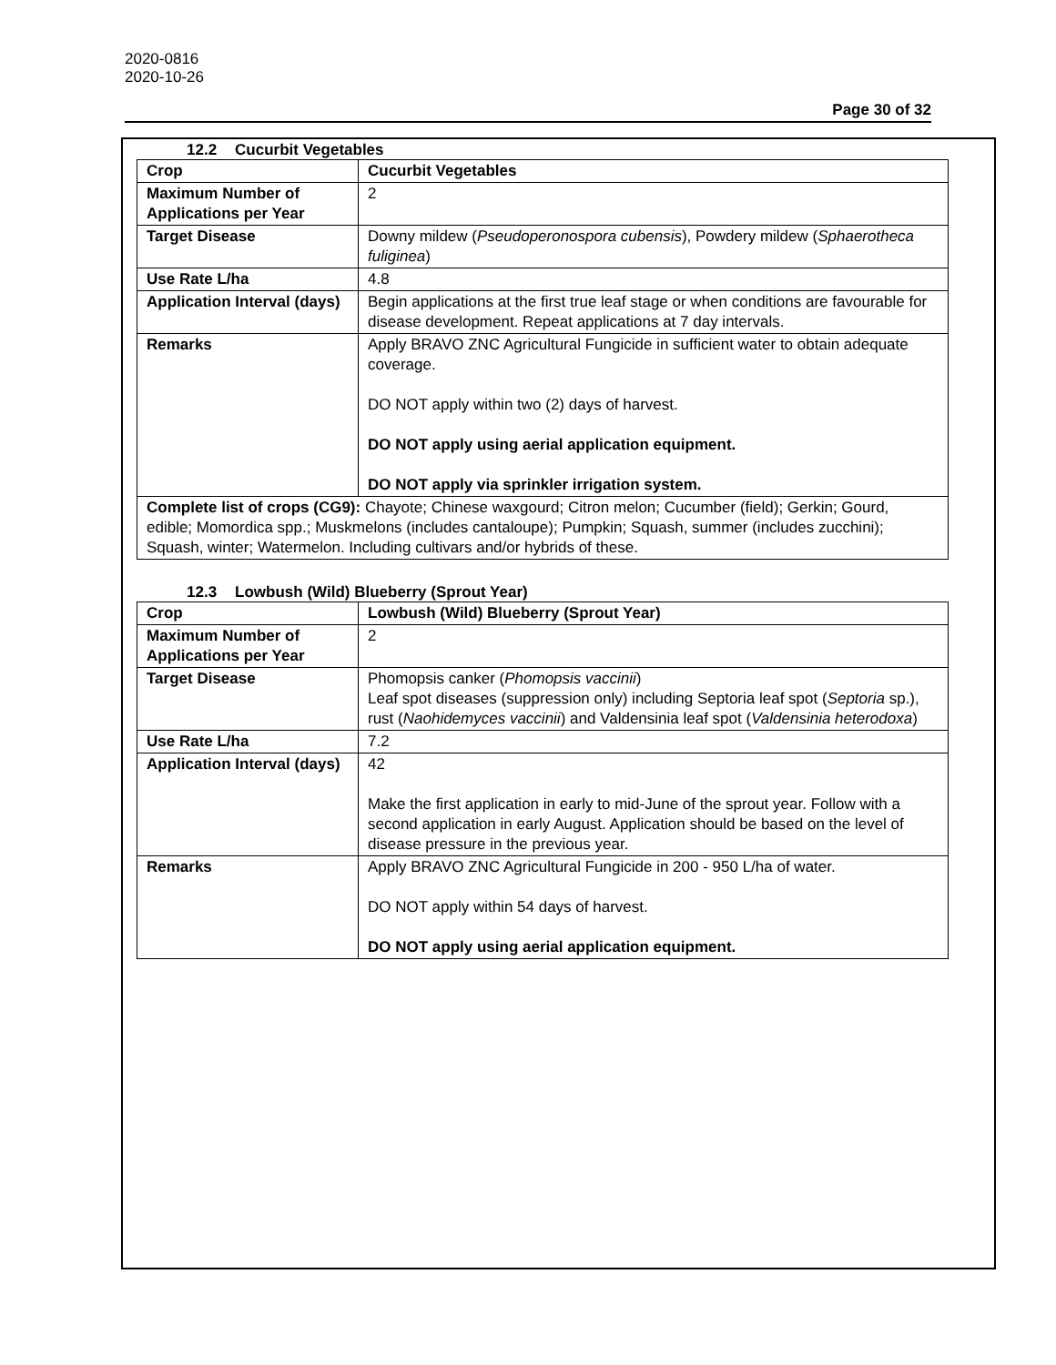2020-0816
2020-10-26
Page 30 of 32
12.2 Cucurbit Vegetables
| Crop | Cucurbit Vegetables |
| --- | --- |
| Maximum Number of Applications per Year | 2 |
| Target Disease | Downy mildew ( Pseudoperonospora cubensis ), Powdery mildew ( Sphaerotheca fuliginea ) |
| Use Rate L/ha | 4.8 |
| Application Interval (days) | Begin applications at the first true leaf stage or when conditions are favourable for disease development. Repeat applications at 7 day intervals. |
| Remarks | Apply BRAVO ZNC Agricultural Fungicide in sufficient water to obtain adequate coverage. DO NOT apply within two (2) days of harvest. DO NOT apply using aerial application equipment. DO NOT apply via sprinkler irrigation system. |
| Complete list of crops (CG9): Chayote; Chinese waxgourd; Citron melon; Cucumber (field); Gerkin; Gourd, edible; Momordica spp.; Muskmelons (includes cantaloupe); Pumpkin; Squash, summer (includes zucchini); Squash, winter; Watermelon. Including cultivars and/or hybrids of these. | |
12.3 Lowbush (Wild) Blueberry (Sprout Year)
| Crop | Lowbush (Wild) Blueberry (Sprout Year) |
| --- | --- |
| Maximum Number of Applications per Year | 2 |
| Target Disease | Phomopsis canker ( Phomopsis vaccinii ) Leaf spot diseases (suppression only) including Septoria leaf spot ( Septoria sp.), rust ( Naohidemyces vaccinii ) and Valdensinia leaf spot ( Valdensinia heterodoxa ) |
| Use Rate L/ha | 7.2 |
| Application Interval (days) | 42 Make the first application in early to mid-June of the sprout year. Follow with a second application in early August. Application should be based on the level of disease pressure in the previous year. |
| Remarks | Apply BRAVO ZNC Agricultural Fungicide in 200 - 950 L/ha of water. DO NOT apply within 54 days of harvest. DO NOT apply using aerial application equipment. |